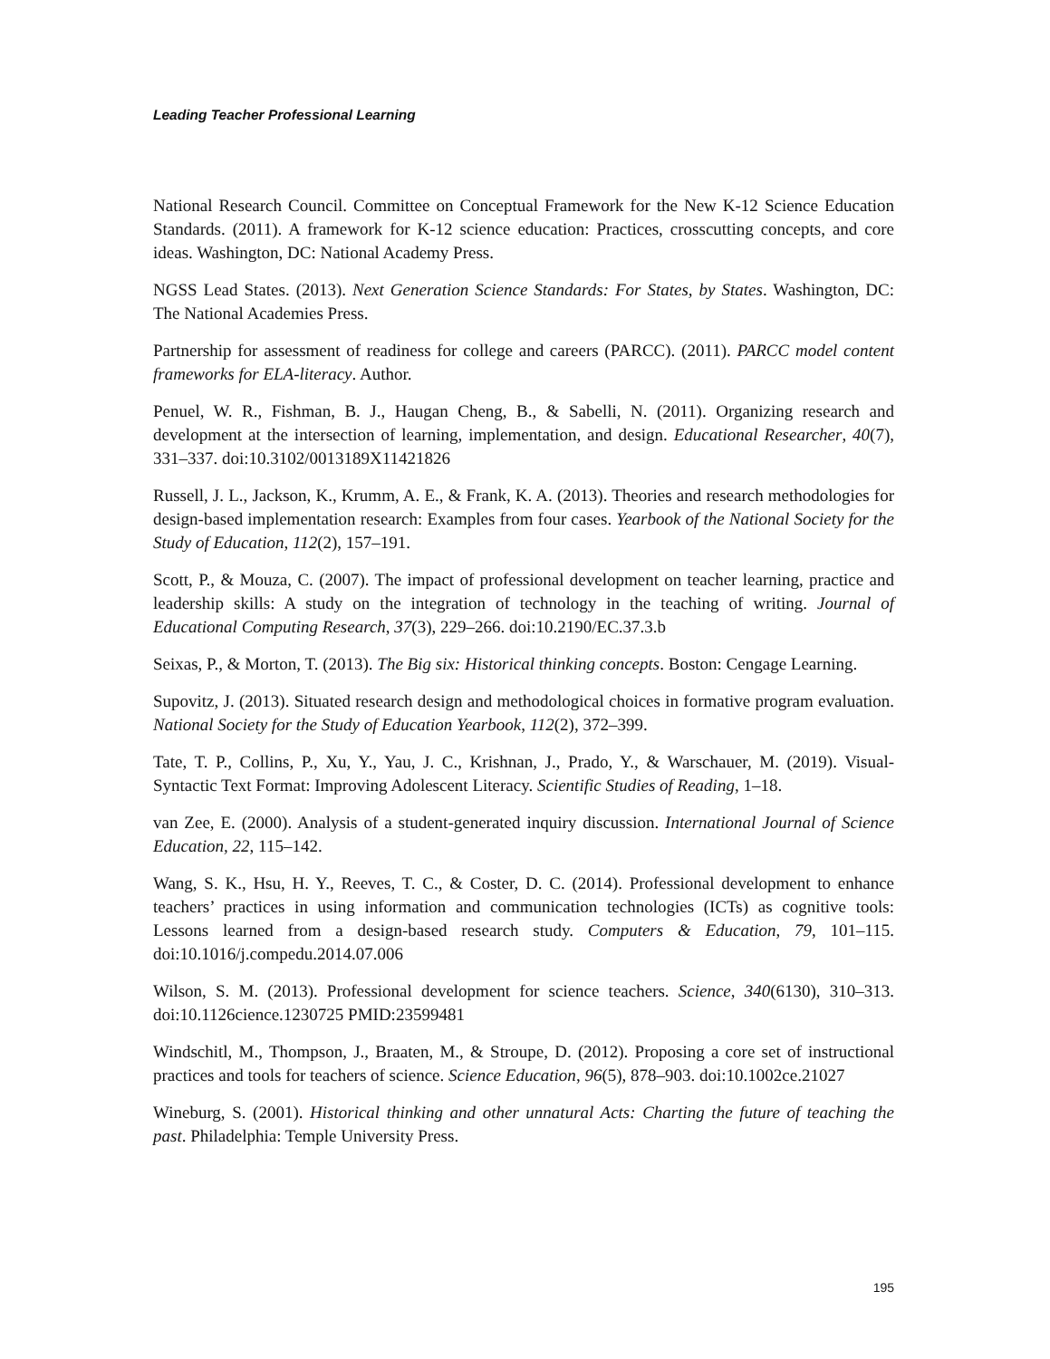Leading Teacher Professional Learning
National Research Council. Committee on Conceptual Framework for the New K-12 Science Education Standards. (2011). A framework for K-12 science education: Practices, crosscutting concepts, and core ideas. Washington, DC: National Academy Press.
NGSS Lead States. (2013). Next Generation Science Standards: For States, by States. Washington, DC: The National Academies Press.
Partnership for assessment of readiness for college and careers (PARCC). (2011). PARCC model content frameworks for ELA-literacy. Author.
Penuel, W. R., Fishman, B. J., Haugan Cheng, B., & Sabelli, N. (2011). Organizing research and development at the intersection of learning, implementation, and design. Educational Researcher, 40(7), 331–337. doi:10.3102/0013189X11421826
Russell, J. L., Jackson, K., Krumm, A. E., & Frank, K. A. (2013). Theories and research methodologies for design-based implementation research: Examples from four cases. Yearbook of the National Society for the Study of Education, 112(2), 157–191.
Scott, P., & Mouza, C. (2007). The impact of professional development on teacher learning, practice and leadership skills: A study on the integration of technology in the teaching of writing. Journal of Educational Computing Research, 37(3), 229–266. doi:10.2190/EC.37.3.b
Seixas, P., & Morton, T. (2013). The Big six: Historical thinking concepts. Boston: Cengage Learning.
Supovitz, J. (2013). Situated research design and methodological choices in formative program evaluation. National Society for the Study of Education Yearbook, 112(2), 372–399.
Tate, T. P., Collins, P., Xu, Y., Yau, J. C., Krishnan, J., Prado, Y., & Warschauer, M. (2019). Visual-Syntactic Text Format: Improving Adolescent Literacy. Scientific Studies of Reading, 1–18.
van Zee, E. (2000). Analysis of a student-generated inquiry discussion. International Journal of Science Education, 22, 115–142.
Wang, S. K., Hsu, H. Y., Reeves, T. C., & Coster, D. C. (2014). Professional development to enhance teachers’ practices in using information and communication technologies (ICTs) as cognitive tools: Lessons learned from a design-based research study. Computers & Education, 79, 101–115. doi:10.1016/j.compedu.2014.07.006
Wilson, S. M. (2013). Professional development for science teachers. Science, 340(6130), 310–313. doi:10.1126cience.1230725 PMID:23599481
Windschitl, M., Thompson, J., Braaten, M., & Stroupe, D. (2012). Proposing a core set of instructional practices and tools for teachers of science. Science Education, 96(5), 878–903. doi:10.1002ce.21027
Wineburg, S. (2001). Historical thinking and other unnatural Acts: Charting the future of teaching the past. Philadelphia: Temple University Press.
195